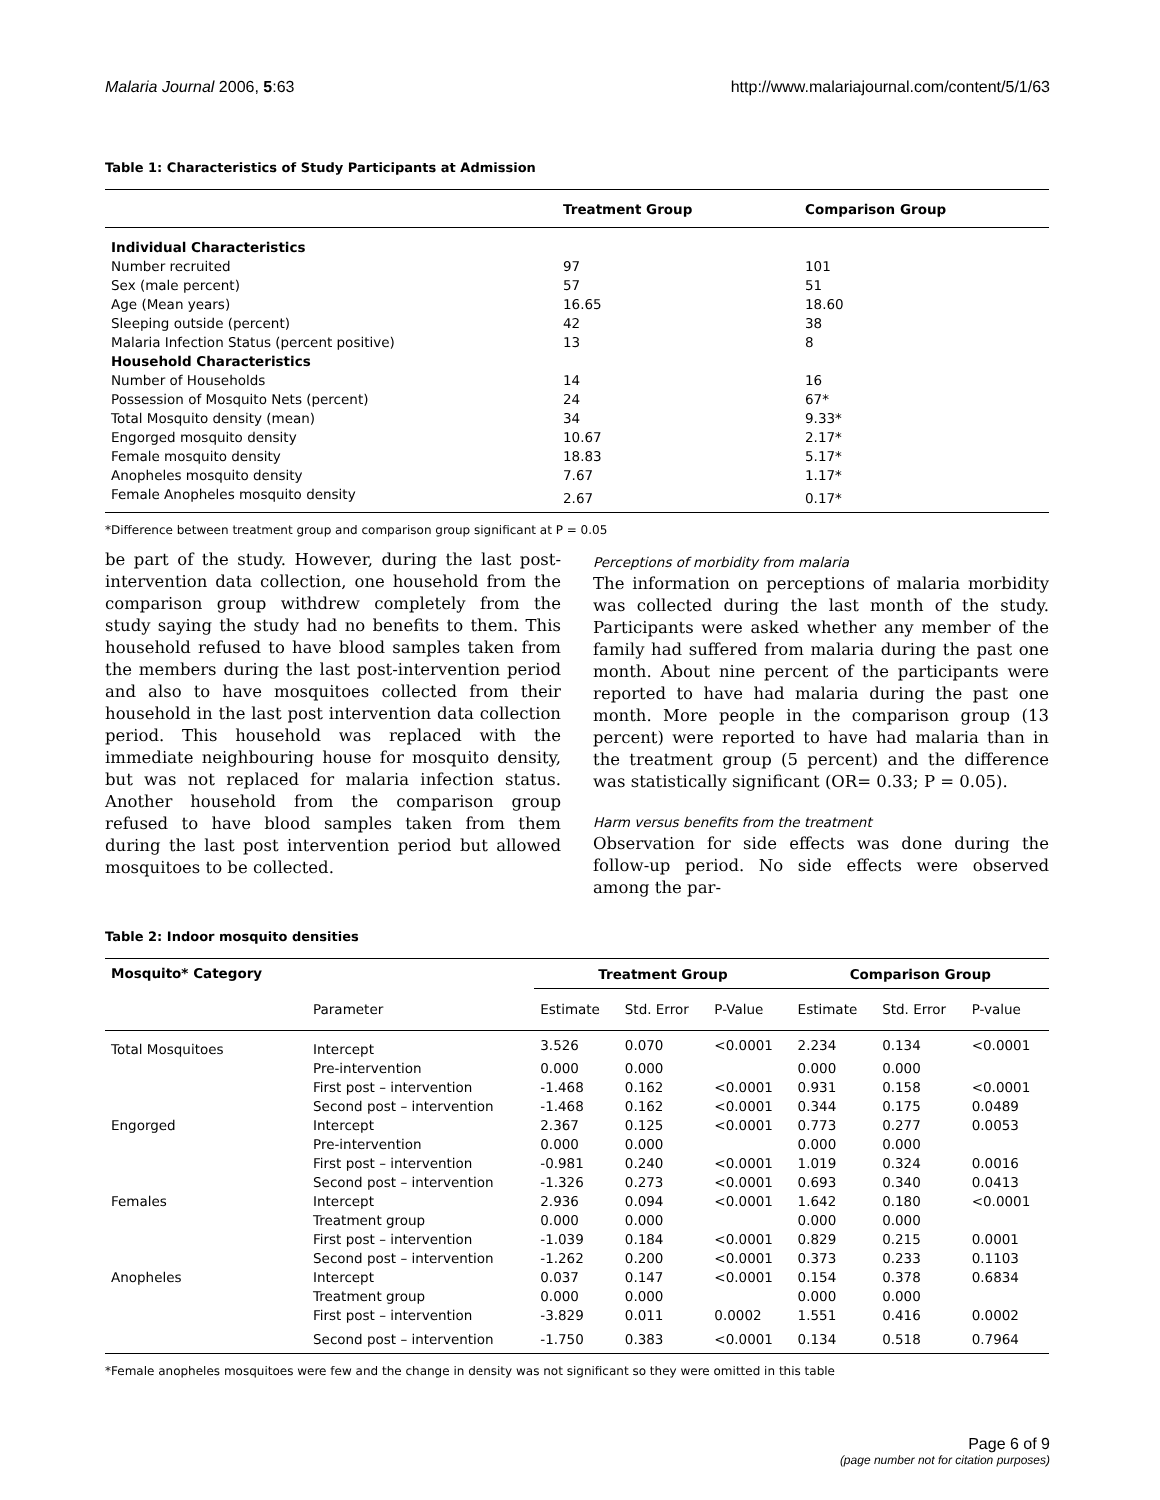Malaria Journal 2006, 5:63 http://www.malariajournal.com/content/5/1/63
Table 1: Characteristics of Study Participants at Admission
| | Treatment Group | Comparison Group |
| --- | --- | --- |
| Individual Characteristics | | |
| Number recruited | 97 | 101 |
| Sex (male percent) | 57 | 51 |
| Age (Mean years) | 16.65 | 18.60 |
| Sleeping outside (percent) | 42 | 38 |
| Malaria Infection Status (percent positive) | 13 | 8 |
| Household Characteristics | | |
| Number of Households | 14 | 16 |
| Possession of Mosquito Nets (percent) | 24 | 67* |
| Total Mosquito density (mean) | 34 | 9.33* |
| Engorged mosquito density | 10.67 | 2.17* |
| Female mosquito density | 18.83 | 5.17* |
| Anopheles mosquito density | 7.67 | 1.17* |
| Female Anopheles mosquito density | 2.67 | 0.17* |
*Difference between treatment group and comparison group significant at P = 0.05
be part of the study. However, during the last post-intervention data collection, one household from the comparison group withdrew completely from the study saying the study had no benefits to them. This household refused to have blood samples taken from the members during the last post-intervention period and also to have mosquitoes collected from their household in the last post intervention data collection period. This household was replaced with the immediate neighbouring house for mosquito density, but was not replaced for malaria infection status. Another household from the comparison group refused to have blood samples taken from them during the last post intervention period but allowed mosquitoes to be collected.
Perceptions of morbidity from malaria
The information on perceptions of malaria morbidity was collected during the last month of the study. Participants were asked whether any member of the family had suffered from malaria during the past one month. About nine percent of the participants were reported to have had malaria during the past one month. More people in the comparison group (13 percent) were reported to have had malaria than in the treatment group (5 percent) and the difference was statistically significant (OR= 0.33; P = 0.05).
Harm versus benefits from the treatment
Observation for side effects was done during the follow-up period. No side effects were observed among the par-
Table 2: Indoor mosquito densities
| Mosquito* Category | | Treatment Group | | | Comparison Group | | |
| --- | --- | --- | --- | --- | --- | --- | --- |
| | Parameter | Estimate | Std. Error | P-Value | Estimate | Std. Error | P-value |
| Total Mosquitoes | Intercept | 3.526 | 0.070 | <0.0001 | 2.234 | 0.134 | <0.0001 |
| | Pre-intervention | 0.000 | 0.000 | | 0.000 | 0.000 | |
| | First post – intervention | -1.468 | 0.162 | <0.0001 | 0.931 | 0.158 | <0.0001 |
| | Second post – intervention | -1.468 | 0.162 | <0.0001 | 0.344 | 0.175 | 0.0489 |
| Engorged | Intercept | 2.367 | 0.125 | <0.0001 | 0.773 | 0.277 | 0.0053 |
| | Pre-intervention | 0.000 | 0.000 | | 0.000 | 0.000 | |
| | First post – intervention | -0.981 | 0.240 | <0.0001 | 1.019 | 0.324 | 0.0016 |
| | Second post – intervention | -1.326 | 0.273 | <0.0001 | 0.693 | 0.340 | 0.0413 |
| Females | Intercept | 2.936 | 0.094 | <0.0001 | 1.642 | 0.180 | <0.0001 |
| | Treatment group | 0.000 | 0.000 | | 0.000 | 0.000 | |
| | First post – intervention | -1.039 | 0.184 | <0.0001 | 0.829 | 0.215 | 0.0001 |
| | Second post – intervention | -1.262 | 0.200 | <0.0001 | 0.373 | 0.233 | 0.1103 |
| Anopheles | Intercept | 0.037 | 0.147 | <0.0001 | 0.154 | 0.378 | 0.6834 |
| | Treatment group | 0.000 | 0.000 | | 0.000 | 0.000 | |
| | First post – intervention | -3.829 | 0.011 | 0.0002 | 1.551 | 0.416 | 0.0002 |
| | Second post – intervention | -1.750 | 0.383 | <0.0001 | 0.134 | 0.518 | 0.7964 |
*Female anopheles mosquitoes were few and the change in density was not significant so they were omitted in this table
Page 6 of 9
(page number not for citation purposes)